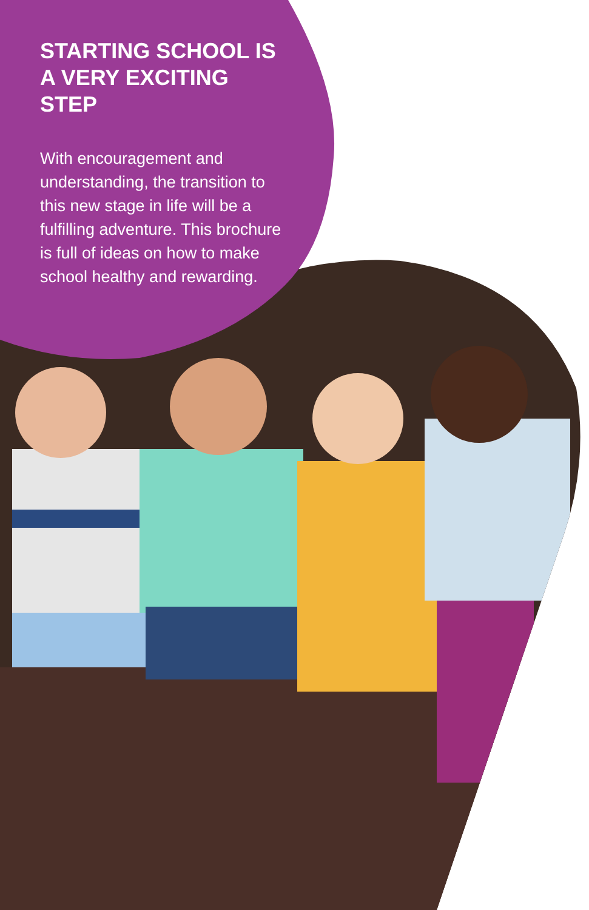STARTING SCHOOL IS A VERY EXCITING STEP
With encouragement and understanding, the transition to this new stage in life will be a fulfilling adventure. This brochure is full of ideas on how to make school healthy and rewarding.